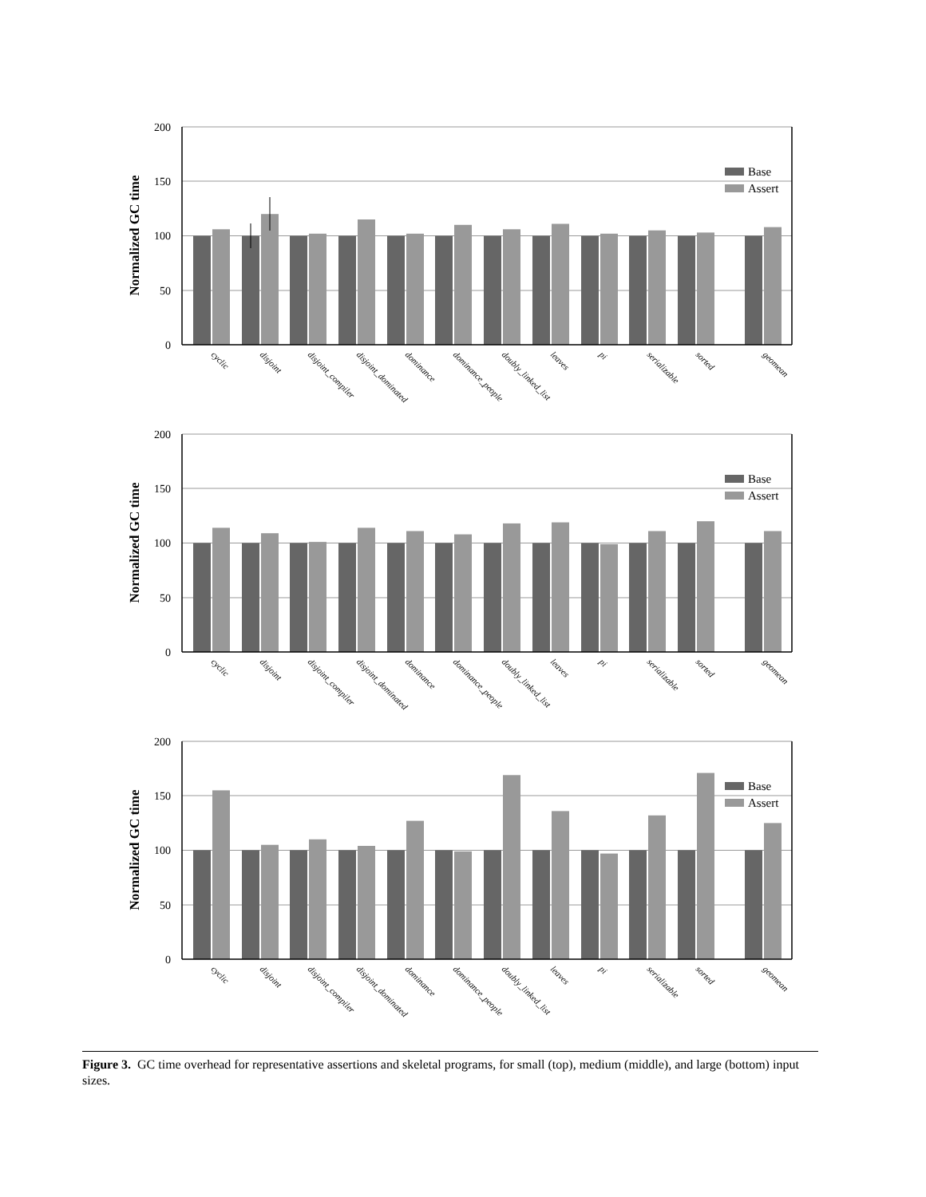0
50
100
150
200
Normalized GC time
Base
Assert
cyclic
disjoint
disjoint_compiler
disjoint_dominated
dominance
dominance_people
doubly_linked_list
leaves
pi
serializable
sorted
geomean
0
50
100
150
200
Normalized GC time
Base
Assert
cyclic
disjoint
disjoint_compiler
disjoint_dominated
dominance
dominance_people
doubly_linked_list
leaves
pi
serializable
sorted
geomean
0
50
100
150
200
Normalized GC time
Base
Assert
cyclic
disjoint
disjoint_compiler
disjoint_dominated
dominance
dominance_people
doubly_linked_list
leaves
pi
serializable
sorted
geomean
Figure 3. GC time overhead for representative assertions and skeletal programs, for small (top), medium (middle), and large (bottom) input sizes.